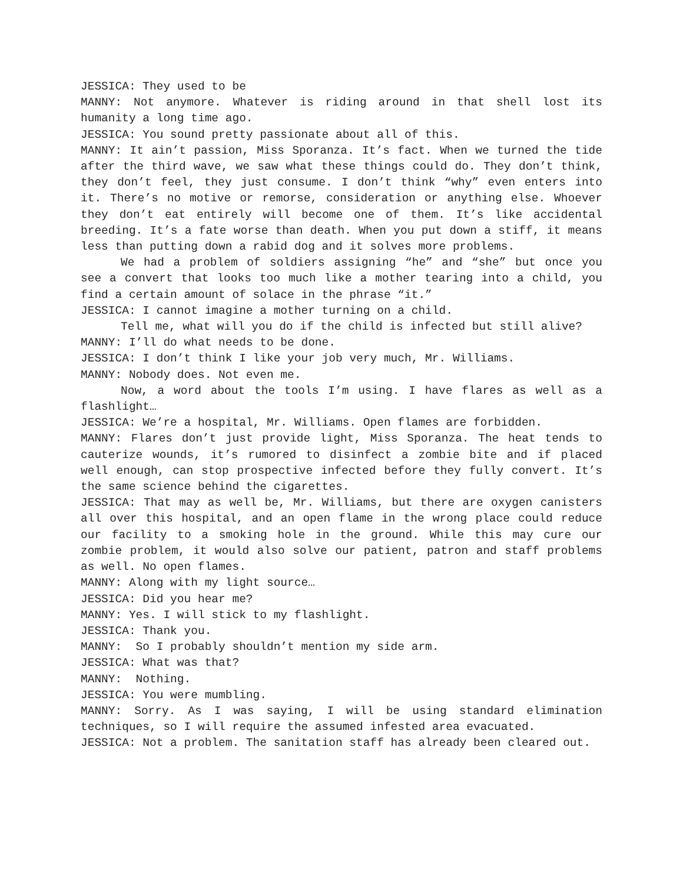JESSICA: They used to be
MANNY: Not anymore. Whatever is riding around in that shell lost its humanity a long time ago.
JESSICA: You sound pretty passionate about all of this.
MANNY: It ain’t passion, Miss Sporanza. It’s fact. When we turned the tide after the third wave, we saw what these things could do. They don’t think, they don’t feel, they just consume. I don’t think “why” even enters into it. There’s no motive or remorse, consideration or anything else. Whoever they don’t eat entirely will become one of them. It’s like accidental breeding. It’s a fate worse than death. When you put down a stiff, it means less than putting down a rabid dog and it solves more problems.
We had a problem of soldiers assigning “he” and “she” but once you see a convert that looks too much like a mother tearing into a child, you find a certain amount of solace in the phrase “it.”
JESSICA: I cannot imagine a mother turning on a child.
Tell me, what will you do if the child is infected but still alive?
MANNY: I’ll do what needs to be done.
JESSICA: I don’t think I like your job very much, Mr. Williams.
MANNY: Nobody does. Not even me.
Now, a word about the tools I’m using. I have flares as well as a flashlight…
JESSICA: We’re a hospital, Mr. Williams. Open flames are forbidden.
MANNY: Flares don’t just provide light, Miss Sporanza. The heat tends to cauterize wounds, it’s rumored to disinfect a zombie bite and if placed well enough, can stop prospective infected before they fully convert. It’s the same science behind the cigarettes.
JESSICA: That may as well be, Mr. Williams, but there are oxygen canisters all over this hospital, and an open flame in the wrong place could reduce our facility to a smoking hole in the ground. While this may cure our zombie problem, it would also solve our patient, patron and staff problems as well. No open flames.
MANNY: Along with my light source…
JESSICA: Did you hear me?
MANNY: Yes. I will stick to my flashlight.
JESSICA: Thank you.
MANNY: So I probably shouldn’t mention my side arm.
JESSICA: What was that?
MANNY: Nothing.
JESSICA: You were mumbling.
MANNY: Sorry. As I was saying, I will be using standard elimination techniques, so I will require the assumed infested area evacuated.
JESSICA: Not a problem. The sanitation staff has already been cleared out.